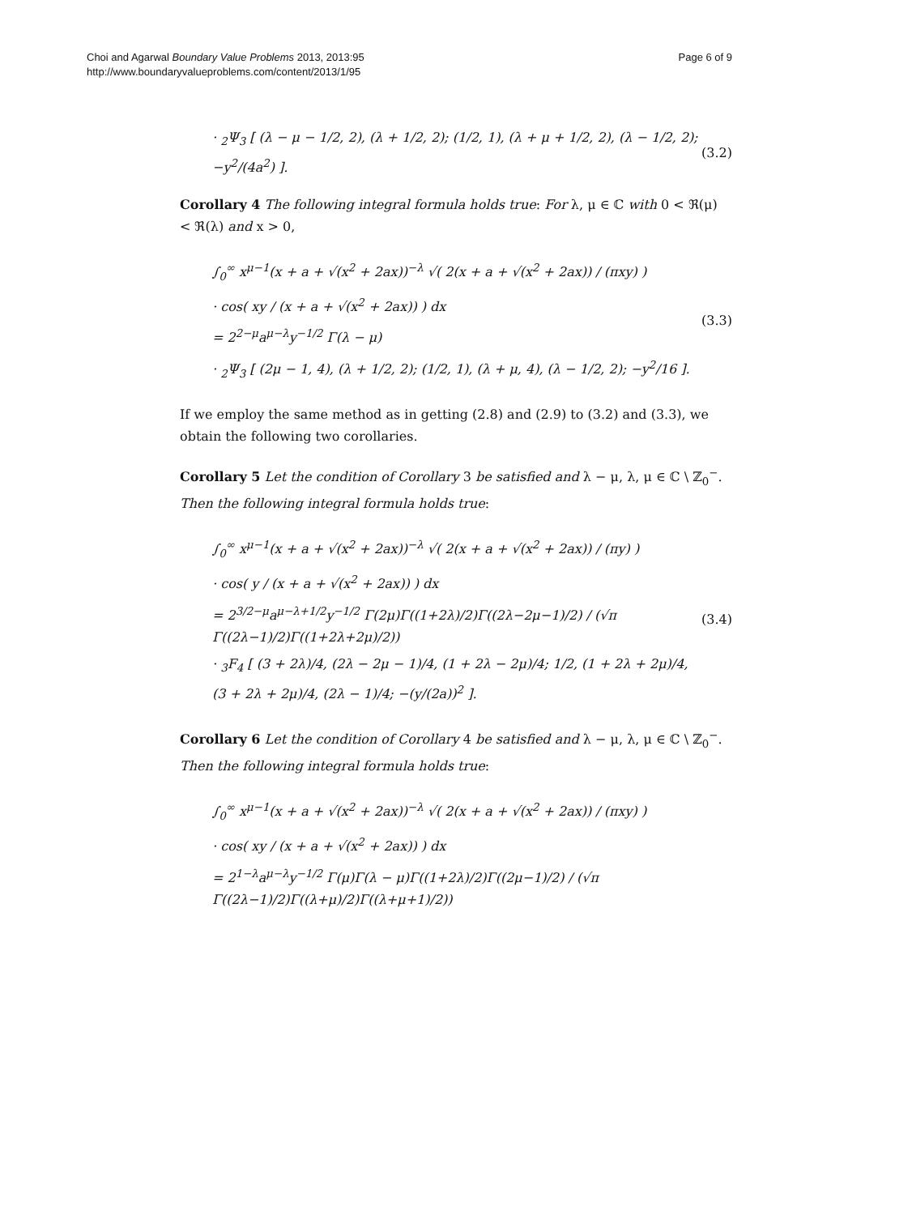Choi and Agarwal Boundary Value Problems 2013, 2013:95
http://www.boundaryvalueproblems.com/content/2013/1/95
Page 6 of 9
· <sub>2</sub>Ψ<sub>3</sub> [ (λ − μ − 1/2, 2), (λ + 1/2, 2); (1/2, 1), (λ + μ + 1/2, 2), (λ − 1/2, 2); −y<sup>2</sup>/(4a<sup>2</sup>) ].
(3.2)
Corollary 4 The following integral formula holds true: For λ, μ ∈ ℂ with 0 < ℜ(μ) < ℜ(λ) and x > 0,
∫<sub>0</sub><sup>∞</sup> x<sup>μ−1</sup>(x + a + √(x<sup>2</sup> + 2ax))<sup>−λ</sup> √( 2(x + a + √(x<sup>2</sup> + 2ax)) / (πxy) )
· cos( xy / (x + a + √(x<sup>2</sup> + 2ax)) ) dx
= 2<sup>2−μ</sup>a<sup>μ−λ</sup>y<sup>−1/2</sup> Γ(λ − μ)
· <sub>2</sub>Ψ<sub>3</sub> [ (2μ − 1, 4), (λ + 1/2, 2); (1/2, 1), (λ + μ, 4), (λ − 1/2, 2); −y<sup>2</sup>/16 ].
(3.3)
If we employ the same method as in getting (2.8) and (2.9) to (3.2) and (3.3), we obtain the following two corollaries.
Corollary 5 Let the condition of Corollary 3 be satisfied and λ − μ, λ, μ ∈ ℂ \ ℤ<sub>0</sub><sup>−</sup>. Then the following integral formula holds true:
∫<sub>0</sub><sup>∞</sup> x<sup>μ−1</sup>(x + a + √(x<sup>2</sup> + 2ax))<sup>−λ</sup> √( 2(x + a + √(x<sup>2</sup> + 2ax)) / (πy) )
· cos( y / (x + a + √(x<sup>2</sup> + 2ax)) ) dx
= 2<sup>3/2−μ</sup>a<sup>μ−λ+1/2</sup>y<sup>−1/2</sup> Γ(2μ)Γ((1+2λ)/2)Γ((2λ−2μ−1)/2) / (√π Γ((2λ−1)/2)Γ((1+2λ+2μ)/2))
· <sub>3</sub>F<sub>4</sub> [ (3 + 2λ)/4, (2λ − 2μ − 1)/4, (1 + 2λ − 2μ)/4; 1/2, (1 + 2λ + 2μ)/4, (3 + 2λ + 2μ)/4, (2λ − 1)/4; −(y/(2a))<sup>2</sup> ].
(3.4)
Corollary 6 Let the condition of Corollary 4 be satisfied and λ − μ, λ, μ ∈ ℂ \ ℤ<sub>0</sub><sup>−</sup>. Then the following integral formula holds true:
∫<sub>0</sub><sup>∞</sup> x<sup>μ−1</sup>(x + a + √(x<sup>2</sup> + 2ax))<sup>−λ</sup> √( 2(x + a + √(x<sup>2</sup> + 2ax)) / (πxy) )
· cos( xy / (x + a + √(x<sup>2</sup> + 2ax)) ) dx
= 2<sup>1−λ</sup>a<sup>μ−λ</sup>y<sup>−1/2</sup> Γ(μ)Γ(λ − μ)Γ((1+2λ)/2)Γ((2μ−1)/2) / (√π Γ((2λ−1)/2)Γ((λ+μ)/2)Γ((λ+μ+1)/2))